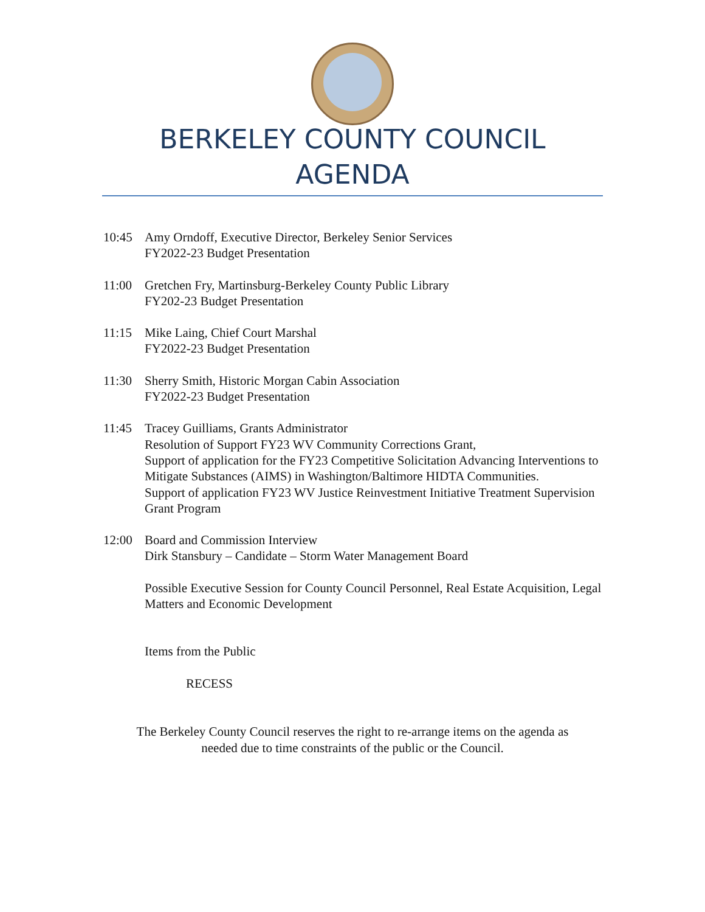BERKELEY COUNTY COUNCIL
AGENDA
10:45 Amy Orndoff, Executive Director, Berkeley Senior Services
FY2022-23 Budget Presentation
11:00 Gretchen Fry, Martinsburg-Berkeley County Public Library
FY202-23 Budget Presentation
11:15 Mike Laing, Chief Court Marshal
FY2022-23 Budget Presentation
11:30 Sherry Smith, Historic Morgan Cabin Association
FY2022-23 Budget Presentation
11:45 Tracey Guilliams, Grants Administrator
Resolution of Support FY23 WV Community Corrections Grant,
Support of application for the FY23 Competitive Solicitation Advancing Interventions to Mitigate Substances (AIMS) in Washington/Baltimore HIDTA Communities.
Support of application FY23 WV Justice Reinvestment Initiative Treatment Supervision Grant Program
12:00 Board and Commission Interview
Dirk Stansbury – Candidate – Storm Water Management Board
Possible Executive Session for County Council Personnel, Real Estate Acquisition, Legal Matters and Economic Development
Items from the Public
RECESS
The Berkeley County Council reserves the right to re-arrange items on the agenda as
needed due to time constraints of the public or the Council.